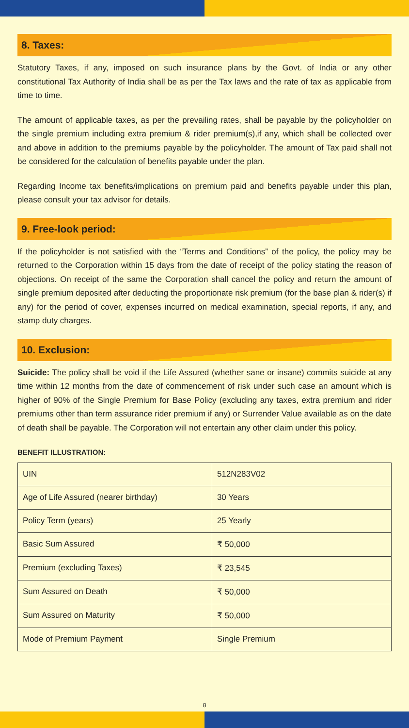8. Taxes:
Statutory Taxes, if any, imposed on such insurance plans by the Govt. of India or any other constitutional Tax Authority of India shall be as per the Tax laws and the rate of tax as applicable from time to time.
The amount of applicable taxes, as per the prevailing rates, shall be payable by the policyholder on the single premium including extra premium & rider premium(s),if any, which shall be collected over and above in addition to the premiums payable by the policyholder. The amount of Tax paid shall not be considered for the calculation of benefits payable under the plan.
Regarding Income tax benefits/implications on premium paid and benefits payable under this plan, please consult your tax advisor for details.
9. Free-look period:
If the policyholder is not satisfied with the “Terms and Conditions” of the policy, the policy may be returned to the Corporation within 15 days from the date of receipt of the policy stating the reason of objections. On receipt of the same the Corporation shall cancel the policy and return the amount of single premium deposited after deducting the proportionate risk premium (for the base plan & rider(s) if any) for the period of cover, expenses incurred on medical examination, special reports, if any, and stamp duty charges.
10. Exclusion:
Suicide: The policy shall be void if the Life Assured (whether sane or insane) commits suicide at any time within 12 months from the date of commencement of risk under such case an amount which is higher of 90% of the Single Premium for Base Policy (excluding any taxes, extra premium and rider premiums other than term assurance rider premium if any) or Surrender Value available as on the date of death shall be payable. The Corporation will not entertain any other claim under this policy.
BENEFIT ILLUSTRATION:
| UIN | 512N283V02 |
| Age of Life Assured (nearer birthday) | 30 Years |
| Policy Term (years) | 25 Yearly |
| Basic Sum Assured | ₹ 50,000 |
| Premium (excluding Taxes) | ₹ 23,545 |
| Sum Assured on Death | ₹ 50,000 |
| Sum Assured on Maturity | ₹ 50,000 |
| Mode of Premium Payment | Single Premium |
8